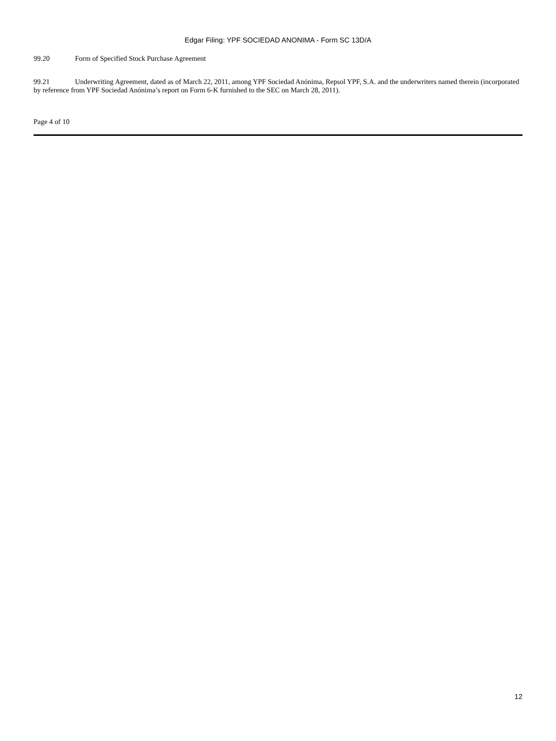Edgar Filing: YPF SOCIEDAD ANONIMA - Form SC 13D/A
99.20 Form of Specified Stock Purchase Agreement
99.21 Underwriting Agreement, dated as of March 22, 2011, among YPF Sociedad Anónima, Repsol YPF, S.A. and the underwriters named therein (incorporated by reference from YPF Sociedad Anónima’s report on Form 6-K furnished to the SEC on March 28, 2011).
Page 4 of 10
12